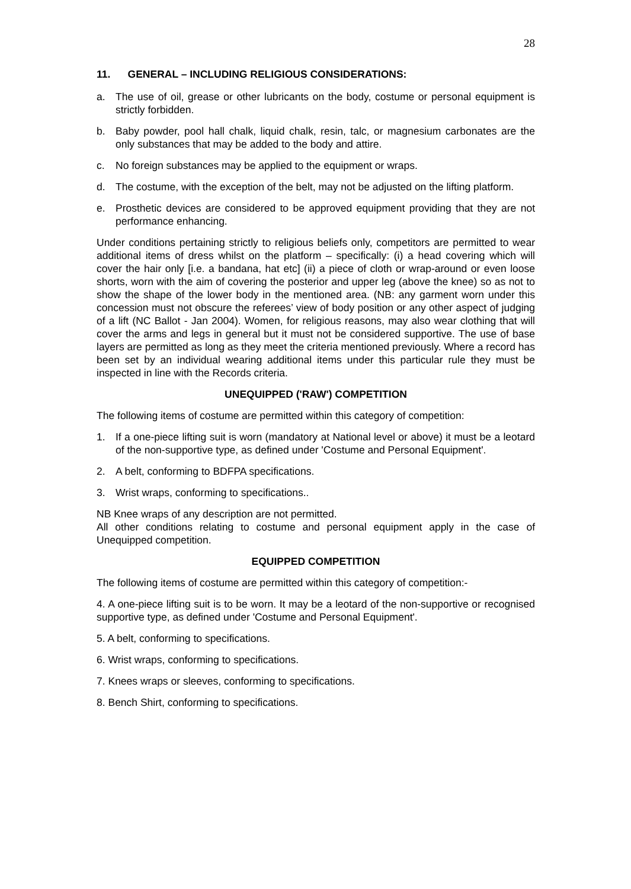28
11. GENERAL – INCLUDING RELIGIOUS CONSIDERATIONS:
a. The use of oil, grease or other lubricants on the body, costume or personal equipment is strictly forbidden.
b. Baby powder, pool hall chalk, liquid chalk, resin, talc, or magnesium carbonates are the only substances that may be added to the body and attire.
c. No foreign substances may be applied to the equipment or wraps.
d. The costume, with the exception of the belt, may not be adjusted on the lifting platform.
e. Prosthetic devices are considered to be approved equipment providing that they are not performance enhancing.
Under conditions pertaining strictly to religious beliefs only, competitors are permitted to wear additional items of dress whilst on the platform – specifically: (i) a head covering which will cover the hair only [i.e. a bandana, hat etc] (ii) a piece of cloth or wrap-around or even loose shorts, worn with the aim of covering the posterior and upper leg (above the knee) so as not to show the shape of the lower body in the mentioned area. (NB: any garment worn under this concession must not obscure the referees’ view of body position or any other aspect of judging of a lift (NC Ballot - Jan 2004). Women, for religious reasons, may also wear clothing that will cover the arms and legs in general but it must not be considered supportive. The use of base layers are permitted as long as they meet the criteria mentioned previously. Where a record has been set by an individual wearing additional items under this particular rule they must be inspected in line with the Records criteria.
UNEQUIPPED ('RAW') COMPETITION
The following items of costume are permitted within this category of competition:
1. If a one-piece lifting suit is worn (mandatory at National level or above) it must be a leotard of the non-supportive type, as defined under 'Costume and Personal Equipment'.
2. A belt, conforming to BDFPA specifications.
3. Wrist wraps, conforming to specifications..
NB Knee wraps of any description are not permitted.
All other conditions relating to costume and personal equipment apply in the case of Unequipped competition.
EQUIPPED COMPETITION
The following items of costume are permitted within this category of competition:-
4. A one-piece lifting suit is to be worn. It may be a leotard of the non-supportive or recognised supportive type, as defined under 'Costume and Personal Equipment'.
5. A belt, conforming to specifications.
6. Wrist wraps, conforming to specifications.
7. Knees wraps or sleeves, conforming to specifications.
8. Bench Shirt, conforming to specifications.